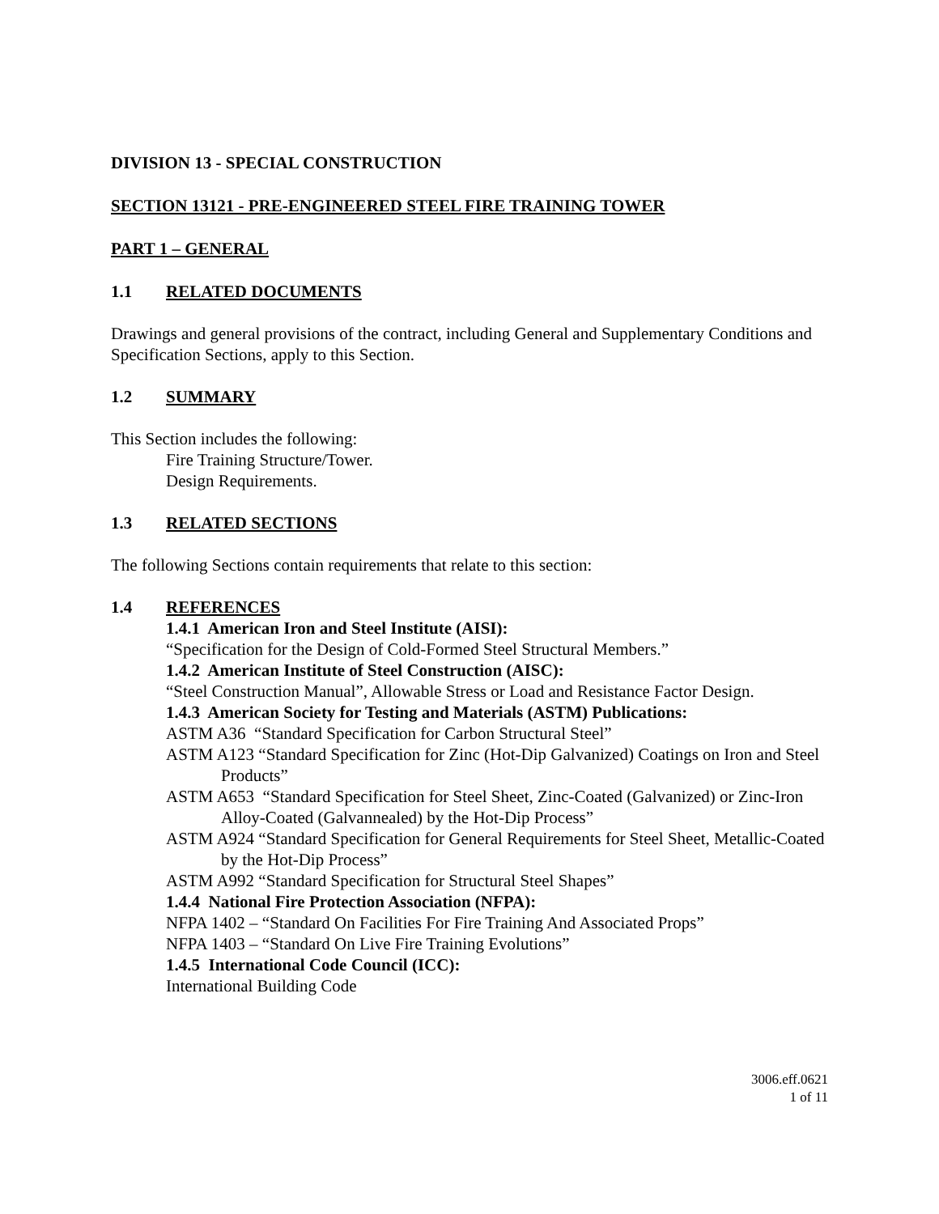DIVISION 13 - SPECIAL CONSTRUCTION
SECTION 13121 - PRE-ENGINEERED STEEL FIRE TRAINING TOWER
PART 1 – GENERAL
1.1 RELATED DOCUMENTS
Drawings and general provisions of the contract, including General and Supplementary Conditions and Specification Sections, apply to this Section.
1.2 SUMMARY
This Section includes the following:
Fire Training Structure/Tower.
Design Requirements.
1.3 RELATED SECTIONS
The following Sections contain requirements that relate to this section:
1.4 REFERENCES
1.4.1 American Iron and Steel Institute (AISI):
“Specification for the Design of Cold-Formed Steel Structural Members.”
1.4.2 American Institute of Steel Construction (AISC):
“Steel Construction Manual”, Allowable Stress or Load and Resistance Factor Design.
1.4.3 American Society for Testing and Materials (ASTM) Publications:
ASTM A36 “Standard Specification for Carbon Structural Steel”
ASTM A123 “Standard Specification for Zinc (Hot-Dip Galvanized) Coatings on Iron and Steel Products”
ASTM A653 “Standard Specification for Steel Sheet, Zinc-Coated (Galvanized) or Zinc-Iron Alloy-Coated (Galvannealed) by the Hot-Dip Process”
ASTM A924 “Standard Specification for General Requirements for Steel Sheet, Metallic-Coated by the Hot-Dip Process”
ASTM A992 “Standard Specification for Structural Steel Shapes”
1.4.4 National Fire Protection Association (NFPA):
NFPA 1402 – “Standard On Facilities For Fire Training And Associated Props”
NFPA 1403 – “Standard On Live Fire Training Evolutions”
1.4.5 International Code Council (ICC):
International Building Code
3006.eff.0621
1 of 11